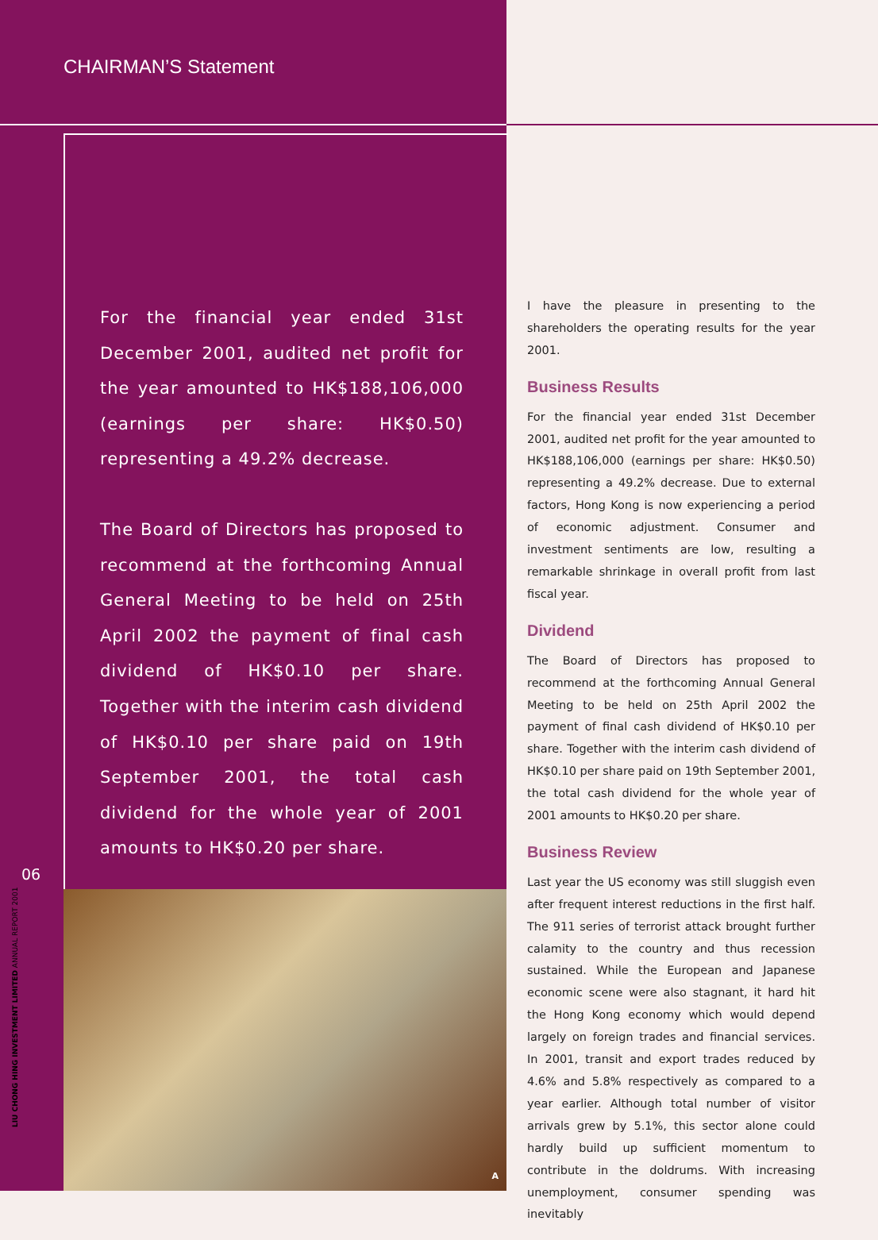CHAIRMAN’S Statement
For the financial year ended 31st December 2001, audited net profit for the year amounted to HK$188,106,000 (earnings per share: HK$0.50) representing a 49.2% decrease.
The Board of Directors has proposed to recommend at the forthcoming Annual General Meeting to be held on 25th April 2002 the payment of final cash dividend of HK$0.10 per share. Together with the interim cash dividend of HK$0.10 per share paid on 19th September 2001, the total cash dividend for the whole year of 2001 amounts to HK$0.20 per share.
06
A
LIU CHONG HING INVESTMENT LIMITED ANNUAL REPORT 2001
I have the pleasure in presenting to the shareholders the operating results for the year 2001.
Business Results
For the financial year ended 31st December 2001, audited net profit for the year amounted to HK$188,106,000 (earnings per share: HK$0.50) representing a 49.2% decrease. Due to external factors, Hong Kong is now experiencing a period of economic adjustment. Consumer and investment sentiments are low, resulting a remarkable shrinkage in overall profit from last fiscal year.
Dividend
The Board of Directors has proposed to recommend at the forthcoming Annual General Meeting to be held on 25th April 2002 the payment of final cash dividend of HK$0.10 per share. Together with the interim cash dividend of HK$0.10 per share paid on 19th September 2001, the total cash dividend for the whole year of 2001 amounts to HK$0.20 per share.
Business Review
Last year the US economy was still sluggish even after frequent interest reductions in the first half. The 911 series of terrorist attack brought further calamity to the country and thus recession sustained. While the European and Japanese economic scene were also stagnant, it hard hit the Hong Kong economy which would depend largely on foreign trades and financial services. In 2001, transit and export trades reduced by 4.6% and 5.8% respectively as compared to a year earlier. Although total number of visitor arrivals grew by 5.1%, this sector alone could hardly build up sufficient momentum to contribute in the doldrums. With increasing unemployment, consumer spending was inevitably